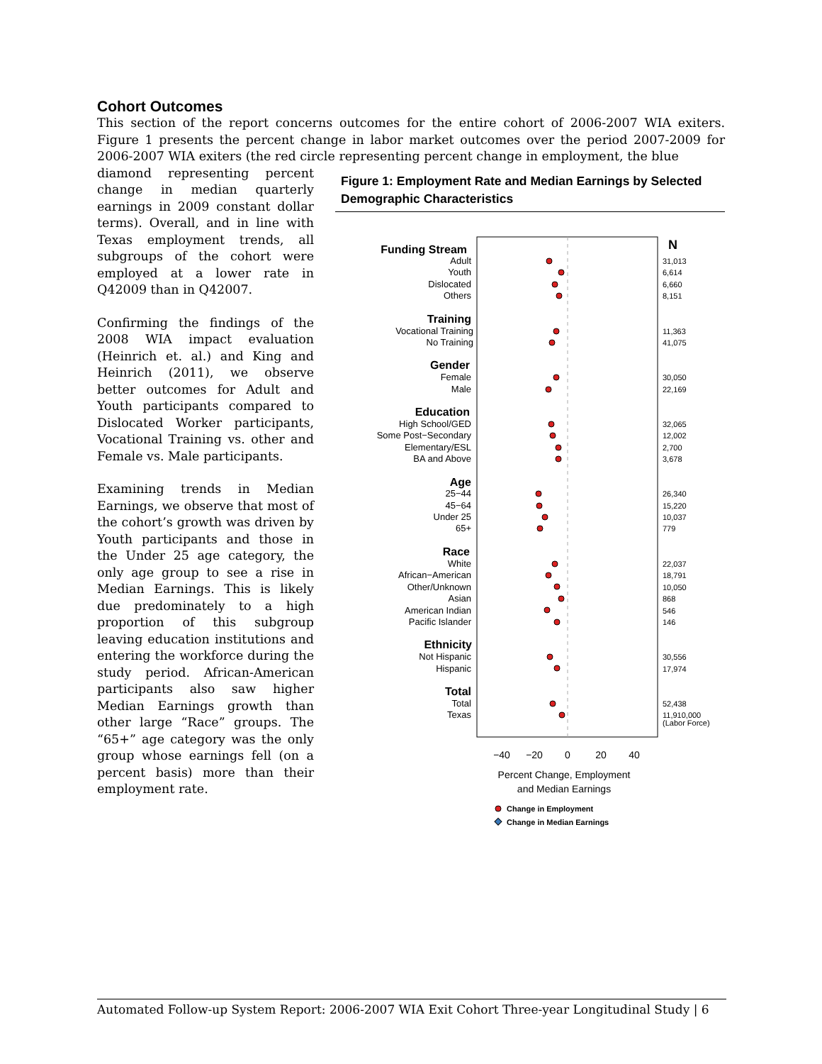Cohort Outcomes
This section of the report concerns outcomes for the entire cohort of 2006-2007 WIA exiters. Figure 1 presents the percent change in labor market outcomes over the period 2007-2009 for 2006-2007 WIA exiters (the red circle representing percent change in employment, the blue
diamond representing percent change in median quarterly earnings in 2009 constant dollar terms). Overall, and in line with Texas employment trends, all subgroups of the cohort were employed at a lower rate in Q42009 than in Q42007.
Confirming the findings of the 2008 WIA impact evaluation (Heinrich et. al.) and King and Heinrich (2011), we observe better outcomes for Adult and Youth participants compared to Dislocated Worker participants, Vocational Training vs. other and Female vs. Male participants.
Examining trends in Median Earnings, we observe that most of the cohort’s growth was driven by Youth participants and those in the Under 25 age category, the only age group to see a rise in Median Earnings. This is likely due predominately to a high proportion of this subgroup leaving education institutions and entering the workforce during the study period. African-American participants also saw higher Median Earnings growth than other large “Race” groups. The “65+” age category was the only group whose earnings fell (on a percent basis) more than their employment rate.
Figure 1: Employment Rate and Median Earnings by Selected Demographic Characteristics
N
Funding Stream
Adult
Youth
Dislocated
Others
Training
Vocational Training
No Training
Gender
Female
Male
Education
High School/GED
Some Post−Secondary
Elementary/ESL
BA and Above
Age
25−44
45−64
Under 25
65+
Race
White
African−American
Other/Unknown
Asian
American Indian
Pacific Islander
Ethnicity
Not Hispanic
Hispanic
Total
Total
Texas
31,013
6,614
6,660
8,151
11,363
41,075
30,050
22,169
32,065
12,002
2,700
3,678
26,340
15,220
10,037
779
22,037
18,791
10,050
868
546
146
30,556
17,974
52,438
11,910,000
(Labor Force)
−40
−20
0
20
40
Percent Change, Employment
and Median Earnings
Change in Employment
Change in Median Earnings
Automated Follow-up System Report: 2006-2007 WIA Exit Cohort Three-year Longitudinal Study | 6